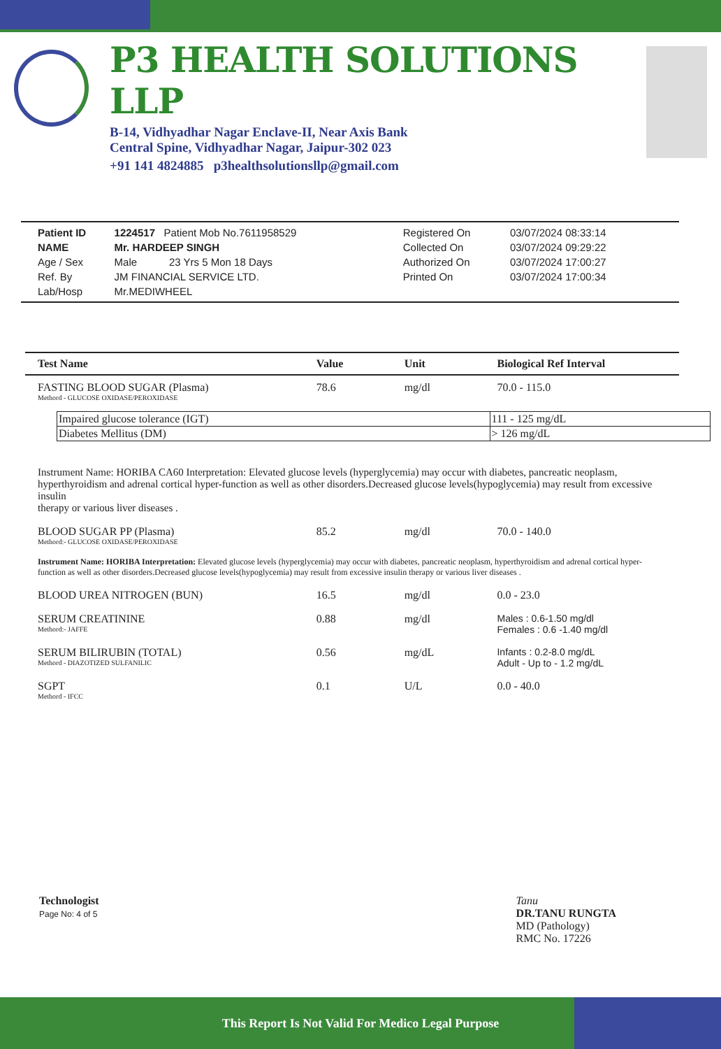P3 HEALTH SOLUTIONS LLP
B-14, Vidhyadhar Nagar Enclave-II, Near Axis Bank
Central Spine, Vidhyadhar Nagar, Jaipur-302 023
+91 141 4824885 p3healthsolutionsllp@gmail.com
| Patient ID | 1224517 Patient Mob No.7611958529 | Registered On | 03/07/2024 08:33:14 |
| NAME | Mr. HARDEEP SINGH | Collected On | 03/07/2024 09:29:22 |
| Age / Sex | Male 23 Yrs 5 Mon 18 Days | Authorized On | 03/07/2024 17:00:27 |
| Ref. By | JM FINANCIAL SERVICE LTD. | Printed On | 03/07/2024 17:00:34 |
| Lab/Hosp | Mr.MEDIWHEEL | | |
| Test Name | Value | Unit | Biological Ref Interval |
| --- | --- | --- | --- |
| FASTING BLOOD SUGAR (Plasma) Methord - GLUCOSE OXIDASE/PEROXIDASE | 78.6 | mg/dl | 70.0 - 115.0 |
| / Impaired glucose tolerance (IGT) / 111 - 125 mg/dL / / Diabetes Mellitus (DM) / > 126 mg/dL / | | | |
| Instrument Name: HORIBA CA60 Interpretation: Elevated glucose levels (hyperglycemia) may occur with diabetes, pancreatic neoplasm, hyperthyroidism and adrenal cortical hyper-function as well as other disorders.Decreased glucose levels(hypoglycemia) may result from excessive insulin therapy or various liver diseases . | | | |
| BLOOD SUGAR PP (Plasma) Methord:- GLUCOSE OXIDASE/PEROXIDASE | 85.2 | mg/dl | 70.0 - 140.0 |
| Instrument Name: HORIBA Interpretation: Elevated glucose levels (hyperglycemia) may occur with diabetes, pancreatic neoplasm, hyperthyroidism and adrenal cortical hyper-function as well as other disorders.Decreased glucose levels(hypoglycemia) may result from excessive insulin therapy or various liver diseases . | | | |
| BLOOD UREA NITROGEN (BUN) | 16.5 | mg/dl | 0.0 - 23.0 |
| SERUM CREATININE Methord:- JAFFE | 0.88 | mg/dl | Males : 0.6-1.50 mg/dl Females : 0.6 -1.40 mg/dl |
| SERUM BILIRUBIN (TOTAL) Methord - DIAZOTIZED SULFANILIC | 0.56 | mg/dL | Infants : 0.2-8.0 mg/dL Adult - Up to - 1.2 mg/dL |
| SGPT Methord - IFCC | 0.1 | U/L | 0.0 - 40.0 |
Technologist
Page No: 4 of 5
Tanu
DR.TANU RUNGTA
MD (Pathology)
RMC No. 17226
This Report Is Not Valid For Medico Legal Purpose